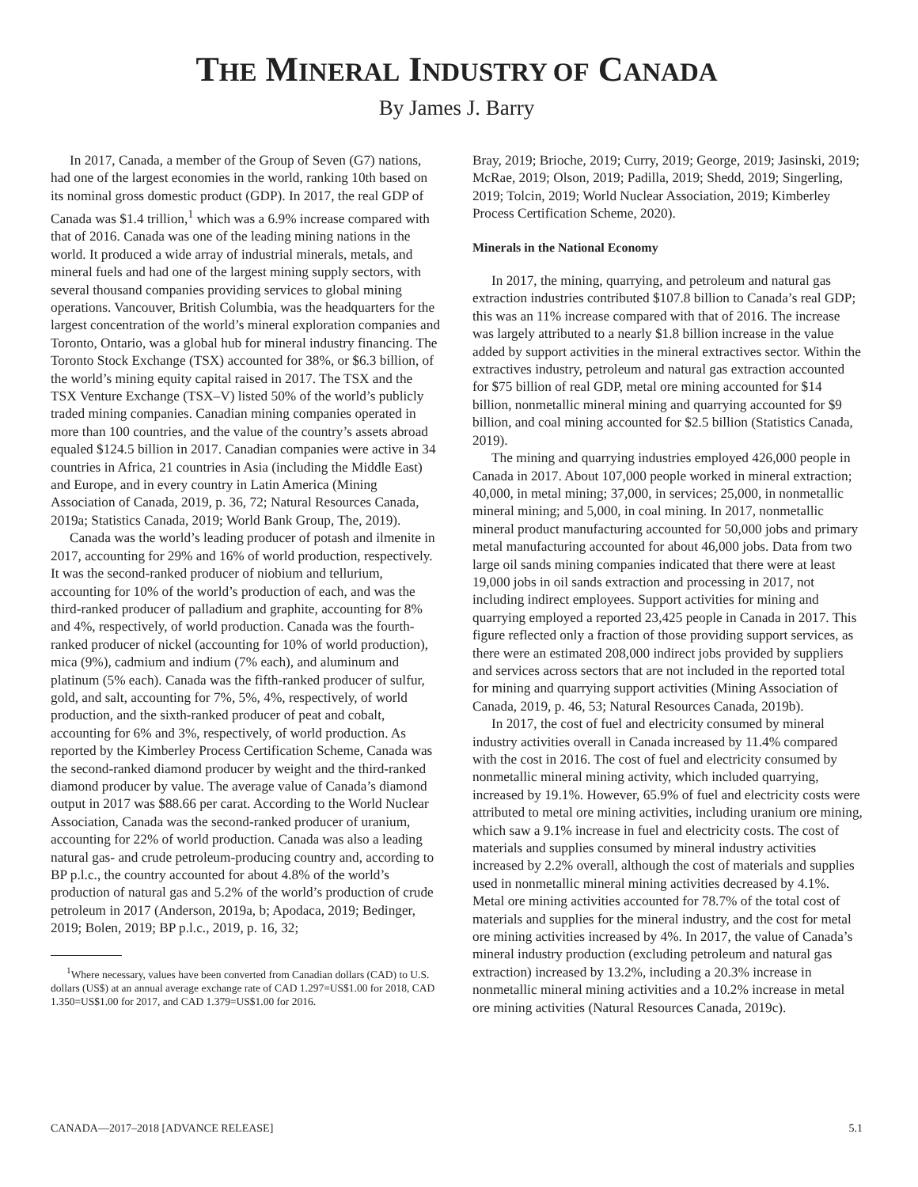THE MINERAL INDUSTRY OF CANADA
By James J. Barry
In 2017, Canada, a member of the Group of Seven (G7) nations, had one of the largest economies in the world, ranking 10th based on its nominal gross domestic product (GDP). In 2017, the real GDP of Canada was $1.4 trillion,<sup>1</sup> which was a 6.9% increase compared with that of 2016. Canada was one of the leading mining nations in the world. It produced a wide array of industrial minerals, metals, and mineral fuels and had one of the largest mining supply sectors, with several thousand companies providing services to global mining operations. Vancouver, British Columbia, was the headquarters for the largest concentration of the world’s mineral exploration companies and Toronto, Ontario, was a global hub for mineral industry financing. The Toronto Stock Exchange (TSX) accounted for 38%, or $6.3 billion, of the world’s mining equity capital raised in 2017. The TSX and the TSX Venture Exchange (TSX–V) listed 50% of the world’s publicly traded mining companies. Canadian mining companies operated in more than 100 countries, and the value of the country’s assets abroad equaled $124.5 billion in 2017. Canadian companies were active in 34 countries in Africa, 21 countries in Asia (including the Middle East) and Europe, and in every country in Latin America (Mining Association of Canada, 2019, p. 36, 72; Natural Resources Canada, 2019a; Statistics Canada, 2019; World Bank Group, The, 2019).
Canada was the world’s leading producer of potash and ilmenite in 2017, accounting for 29% and 16% of world production, respectively. It was the second-ranked producer of niobium and tellurium, accounting for 10% of the world’s production of each, and was the third-ranked producer of palladium and graphite, accounting for 8% and 4%, respectively, of world production. Canada was the fourth-ranked producer of nickel (accounting for 10% of world production), mica (9%), cadmium and indium (7% each), and aluminum and platinum (5% each). Canada was the fifth-ranked producer of sulfur, gold, and salt, accounting for 7%, 5%, 4%, respectively, of world production, and the sixth-ranked producer of peat and cobalt, accounting for 6% and 3%, respectively, of world production. As reported by the Kimberley Process Certification Scheme, Canada was the second-ranked diamond producer by weight and the third-ranked diamond producer by value. The average value of Canada’s diamond output in 2017 was $88.66 per carat. According to the World Nuclear Association, Canada was the second-ranked producer of uranium, accounting for 22% of world production. Canada was also a leading natural gas- and crude petroleum-producing country and, according to BP p.l.c., the country accounted for about 4.8% of the world’s production of natural gas and 5.2% of the world’s production of crude petroleum in 2017 (Anderson, 2019a, b; Apodaca, 2019; Bedinger, 2019; Bolen, 2019; BP p.l.c., 2019, p. 16, 32;
<sup>1</sup> Where necessary, values have been converted from Canadian dollars (CAD) to U.S. dollars (US$) at an annual average exchange rate of CAD 1.297=US$1.00 for 2018, CAD 1.350=US$1.00 for 2017, and CAD 1.379=US$1.00 for 2016.
Bray, 2019; Brioche, 2019; Curry, 2019; George, 2019; Jasinski, 2019; McRae, 2019; Olson, 2019; Padilla, 2019; Shedd, 2019; Singerling, 2019; Tolcin, 2019; World Nuclear Association, 2019; Kimberley Process Certification Scheme, 2020).
Minerals in the National Economy
In 2017, the mining, quarrying, and petroleum and natural gas extraction industries contributed $107.8 billion to Canada’s real GDP; this was an 11% increase compared with that of 2016. The increase was largely attributed to a nearly $1.8 billion increase in the value added by support activities in the mineral extractives sector. Within the extractives industry, petroleum and natural gas extraction accounted for $75 billion of real GDP, metal ore mining accounted for $14 billion, nonmetallic mineral mining and quarrying accounted for $9 billion, and coal mining accounted for $2.5 billion (Statistics Canada, 2019).
The mining and quarrying industries employed 426,000 people in Canada in 2017. About 107,000 people worked in mineral extraction; 40,000, in metal mining; 37,000, in services; 25,000, in nonmetallic mineral mining; and 5,000, in coal mining. In 2017, nonmetallic mineral product manufacturing accounted for 50,000 jobs and primary metal manufacturing accounted for about 46,000 jobs. Data from two large oil sands mining companies indicated that there were at least 19,000 jobs in oil sands extraction and processing in 2017, not including indirect employees. Support activities for mining and quarrying employed a reported 23,425 people in Canada in 2017. This figure reflected only a fraction of those providing support services, as there were an estimated 208,000 indirect jobs provided by suppliers and services across sectors that are not included in the reported total for mining and quarrying support activities (Mining Association of Canada, 2019, p. 46, 53; Natural Resources Canada, 2019b).
In 2017, the cost of fuel and electricity consumed by mineral industry activities overall in Canada increased by 11.4% compared with the cost in 2016. The cost of fuel and electricity consumed by nonmetallic mineral mining activity, which included quarrying, increased by 19.1%. However, 65.9% of fuel and electricity costs were attributed to metal ore mining activities, including uranium ore mining, which saw a 9.1% increase in fuel and electricity costs. The cost of materials and supplies consumed by mineral industry activities increased by 2.2% overall, although the cost of materials and supplies used in nonmetallic mineral mining activities decreased by 4.1%. Metal ore mining activities accounted for 78.7% of the total cost of materials and supplies for the mineral industry, and the cost for metal ore mining activities increased by 4%. In 2017, the value of Canada’s mineral industry production (excluding petroleum and natural gas extraction) increased by 13.2%, including a 20.3% increase in nonmetallic mineral mining activities and a 10.2% increase in metal ore mining activities (Natural Resources Canada, 2019c).
CANADA—2017–2018 [ADVANCE RELEASE] 5.1